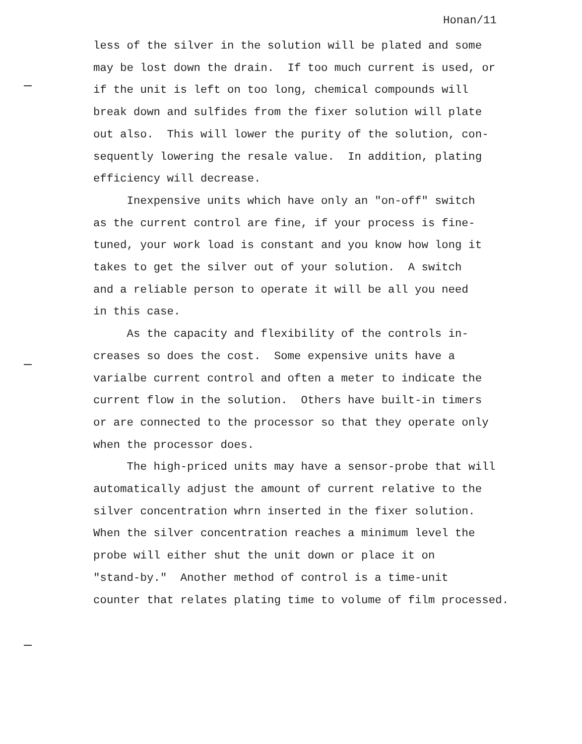Honan/11
less of the silver in the solution will be plated and some may be lost down the drain. If too much current is used, or if the unit is left on too long, chemical compounds will break down and sulfides from the fixer solution will plate out also. This will lower the purity of the solution, con- sequently lowering the resale value. In addition, plating efficiency will decrease.
Inexpensive units which have only an "on-off" switch as the current control are fine, if your process is fine- tuned, your work load is constant and you know how long it takes to get the silver out of your solution. A switch and a reliable person to operate it will be all you need in this case.
As the capacity and flexibility of the controls in- creases so does the cost. Some expensive units have a varialbe current control and often a meter to indicate the current flow in the solution. Others have built-in timers or are connected to the processor so that they operate only when the processor does.
The high-priced units may have a sensor-probe that will automatically adjust the amount of current relative to the silver concentration whrn inserted in the fixer solution. When the silver concentration reaches a minimum level the probe will either shut the unit down or place it on "stand-by." Another method of control is a time-unit counter that relates plating time to volume of film processed.